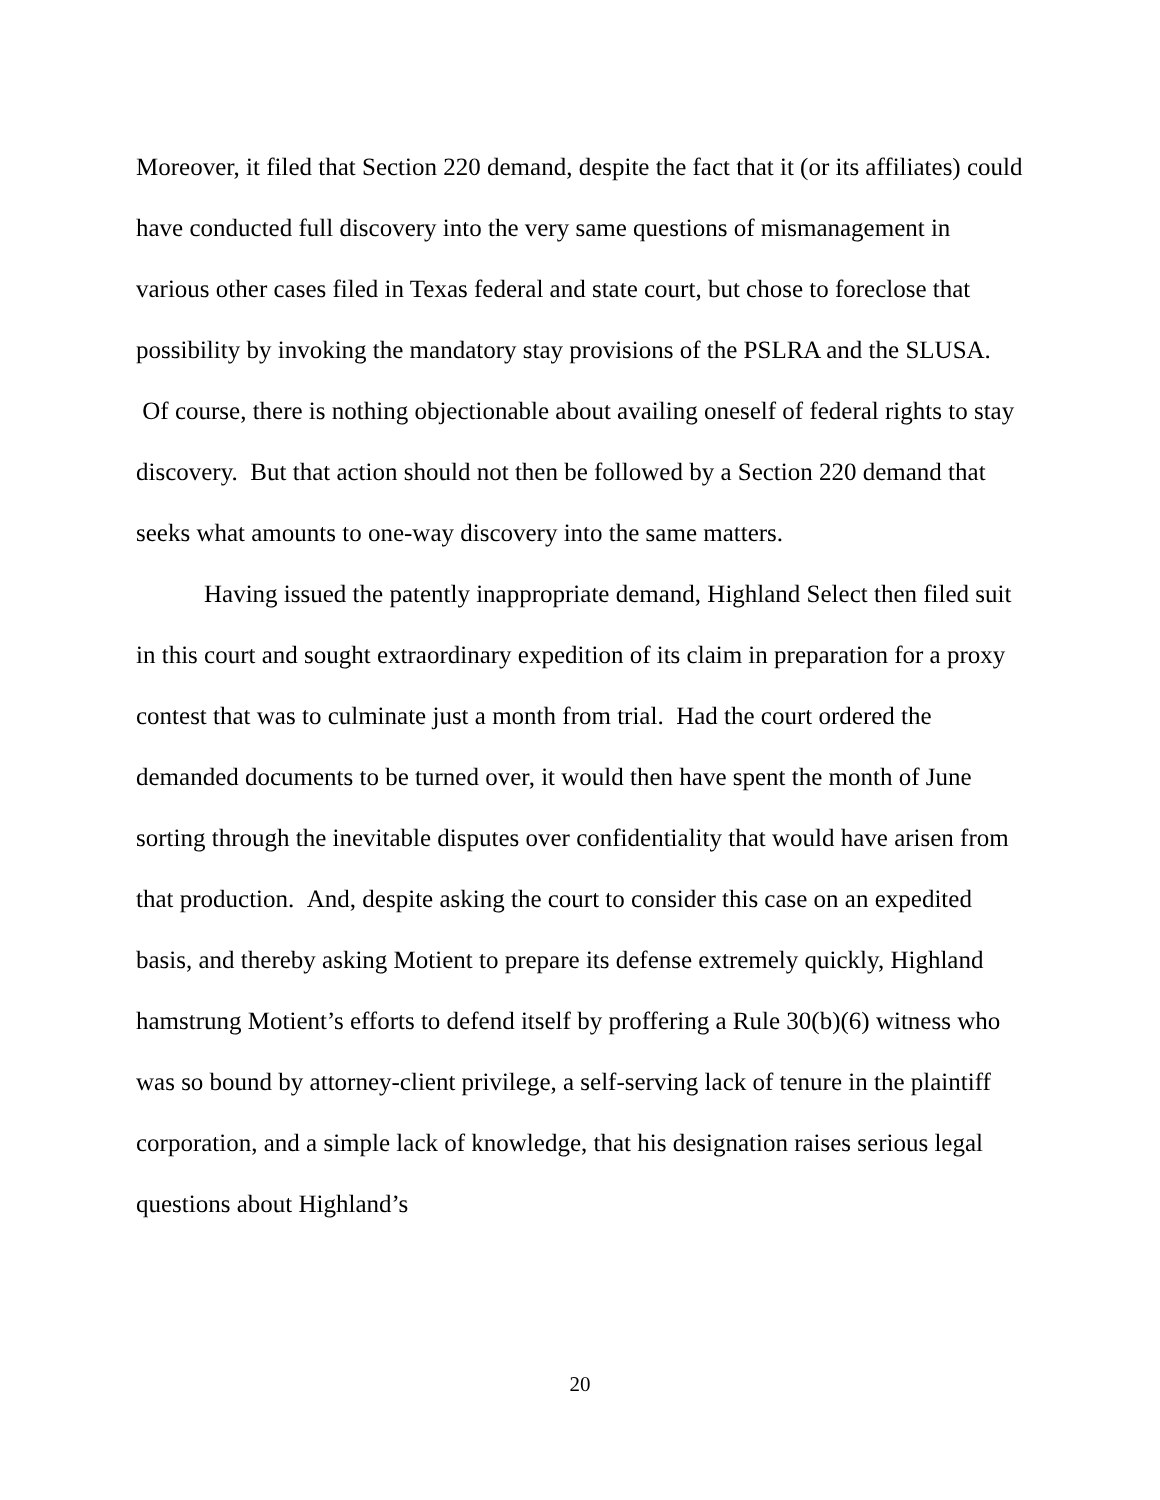Moreover, it filed that Section 220 demand, despite the fact that it (or its affiliates) could have conducted full discovery into the very same questions of mismanagement in various other cases filed in Texas federal and state court, but chose to foreclose that possibility by invoking the mandatory stay provisions of the PSLRA and the SLUSA. Of course, there is nothing objectionable about availing oneself of federal rights to stay discovery. But that action should not then be followed by a Section 220 demand that seeks what amounts to one-way discovery into the same matters.
Having issued the patently inappropriate demand, Highland Select then filed suit in this court and sought extraordinary expedition of its claim in preparation for a proxy contest that was to culminate just a month from trial. Had the court ordered the demanded documents to be turned over, it would then have spent the month of June sorting through the inevitable disputes over confidentiality that would have arisen from that production. And, despite asking the court to consider this case on an expedited basis, and thereby asking Motient to prepare its defense extremely quickly, Highland hamstrung Motient’s efforts to defend itself by proffering a Rule 30(b)(6) witness who was so bound by attorney-client privilege, a self-serving lack of tenure in the plaintiff corporation, and a simple lack of knowledge, that his designation raises serious legal questions about Highland’s
20